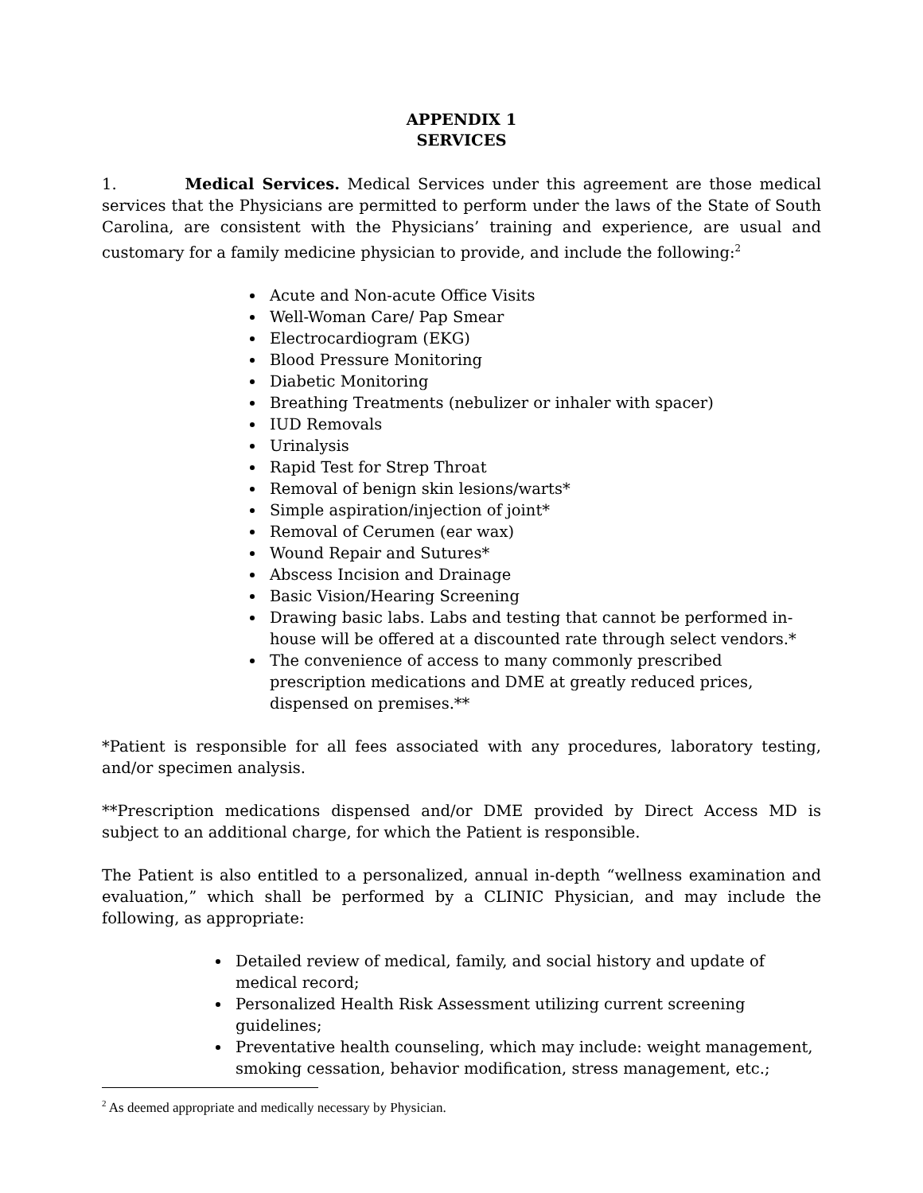APPENDIX 1
SERVICES
1. Medical Services. Medical Services under this agreement are those medical services that the Physicians are permitted to perform under the laws of the State of South Carolina, are consistent with the Physicians’ training and experience, are usual and customary for a family medicine physician to provide, and include the following:<sup>2</sup>
Acute and Non-acute Office Visits
Well-Woman Care/ Pap Smear
Electrocardiogram (EKG)
Blood Pressure Monitoring
Diabetic Monitoring
Breathing Treatments (nebulizer or inhaler with spacer)
IUD Removals
Urinalysis
Rapid Test for Strep Throat
Removal of benign skin lesions/warts*
Simple aspiration/injection of joint*
Removal of Cerumen (ear wax)
Wound Repair and Sutures*
Abscess Incision and Drainage
Basic Vision/Hearing Screening
Drawing basic labs. Labs and testing that cannot be performed in-house will be offered at a discounted rate through select vendors.*
The convenience of access to many commonly prescribed prescription medications and DME at greatly reduced prices, dispensed on premises.**
*Patient is responsible for all fees associated with any procedures, laboratory testing, and/or specimen analysis.
**Prescription medications dispensed and/or DME provided by Direct Access MD is subject to an additional charge, for which the Patient is responsible.
The Patient is also entitled to a personalized, annual in-depth “wellness examination and evaluation,” which shall be performed by a CLINIC Physician, and may include the following, as appropriate:
Detailed review of medical, family, and social history and update of medical record;
Personalized Health Risk Assessment utilizing current screening guidelines;
Preventative health counseling, which may include: weight management, smoking cessation, behavior modification, stress management, etc.;
<sup>2</sup> As deemed appropriate and medically necessary by Physician.